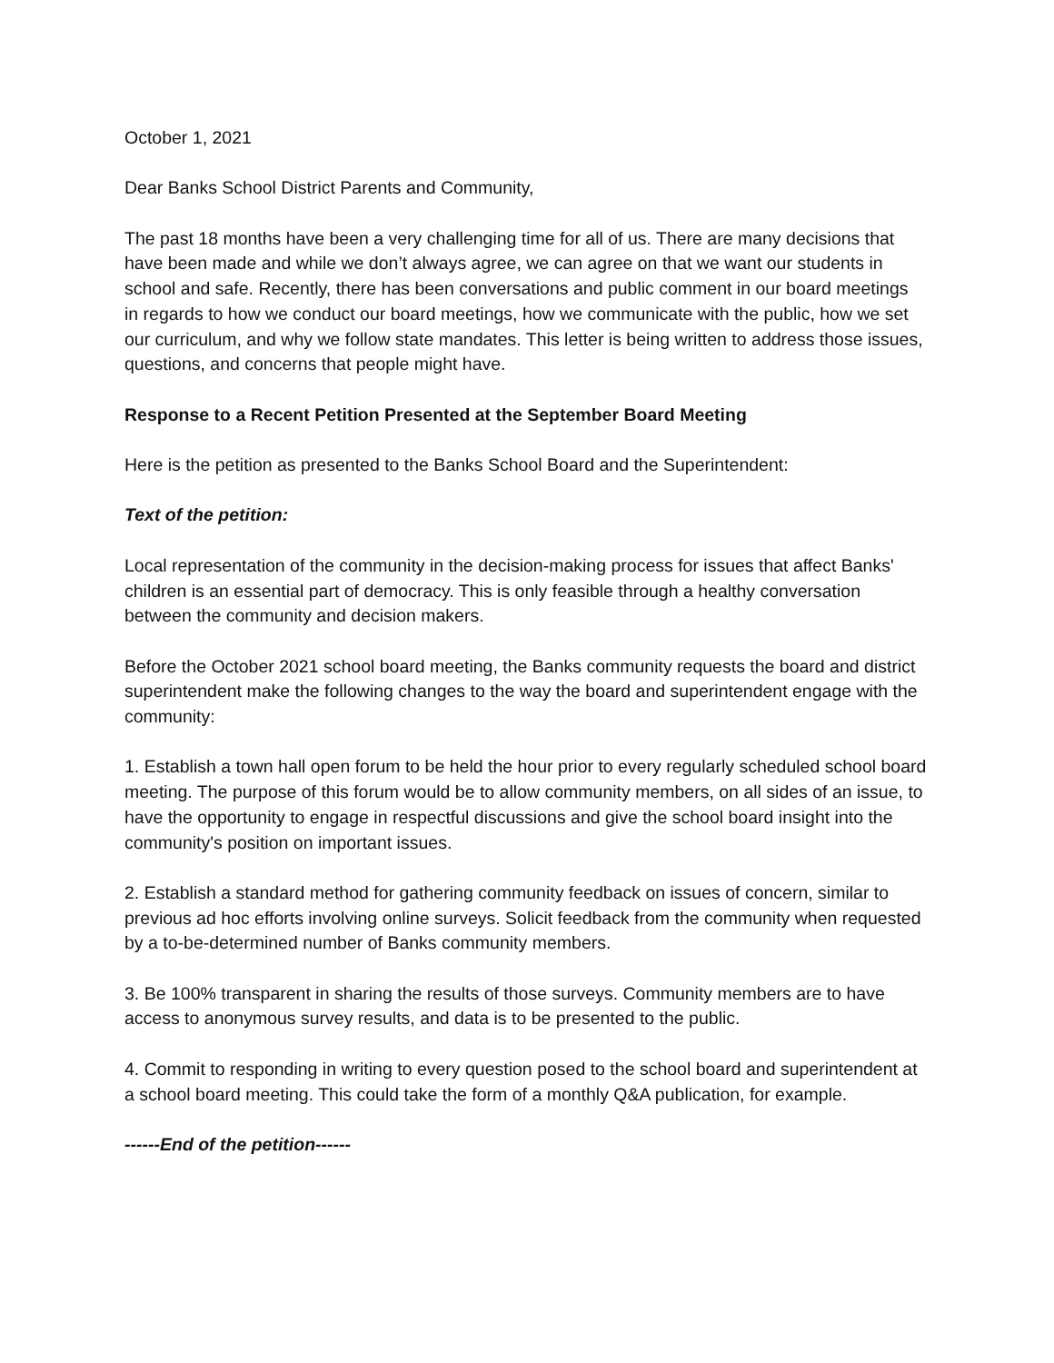October 1, 2021
Dear Banks School District Parents and Community,
The past 18 months have been a very challenging time for all of us. There are many decisions that have been made and while we don’t always agree, we can agree on that we want our students in school and safe. Recently, there has been conversations and public comment in our board meetings in regards to how we conduct our board meetings, how we communicate with the public, how we set our curriculum, and why we follow state mandates. This letter is being written to address those issues, questions, and concerns that people might have.
Response to a Recent Petition Presented at the September Board Meeting
Here is the petition as presented to the Banks School Board and the Superintendent:
Text of the petition:
Local representation of the community in the decision-making process for issues that affect Banks' children is an essential part of democracy. This is only feasible through a healthy conversation between the community and decision makers.
Before the October 2021 school board meeting, the Banks community requests the board and district superintendent make the following changes to the way the board and superintendent engage with the community:
1. Establish a town hall open forum to be held the hour prior to every regularly scheduled school board meeting. The purpose of this forum would be to allow community members, on all sides of an issue, to have the opportunity to engage in respectful discussions and give the school board insight into the community's position on important issues.
2. Establish a standard method for gathering community feedback on issues of concern, similar to previous ad hoc efforts involving online surveys. Solicit feedback from the community when requested by a to-be-determined number of Banks community members.
3. Be 100% transparent in sharing the results of those surveys. Community members are to have access to anonymous survey results, and data is to be presented to the public.
4. Commit to responding in writing to every question posed to the school board and superintendent at a school board meeting. This could take the form of a monthly Q&A publication, for example.
------End of the petition------